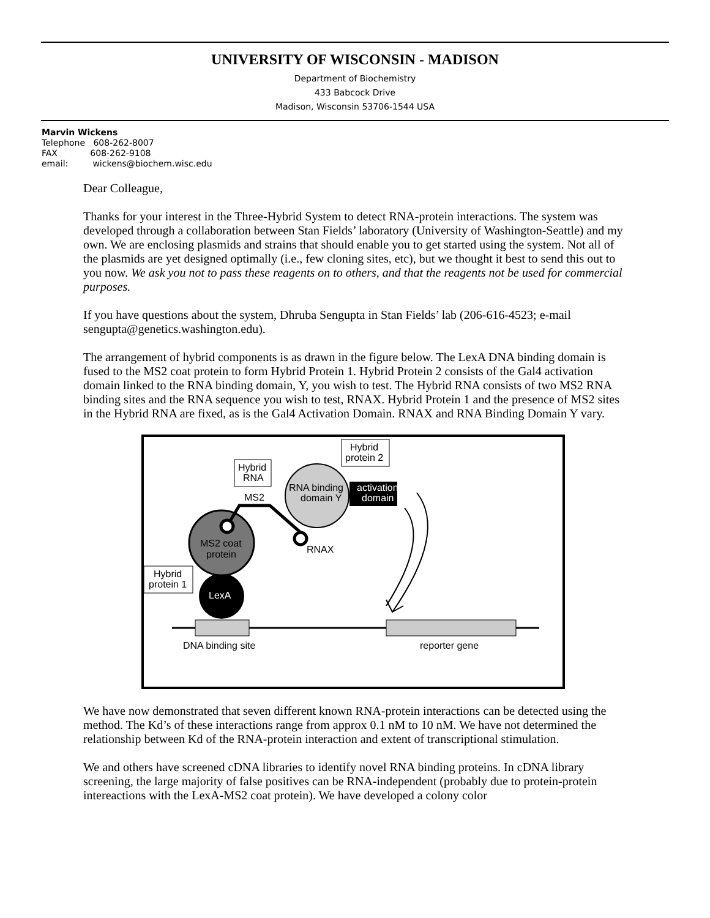UNIVERSITY OF WISCONSIN - MADISON
Department of Biochemistry
433 Babcock Drive
Madison, Wisconsin 53706-1544 USA
Marvin Wickens
Telephone 608-262-8007
FAX 608-262-9108
email: wickens@biochem.wisc.edu
Dear Colleague,
Thanks for your interest in the Three-Hybrid System to detect RNA-protein interactions. The system was developed through a collaboration between Stan Fields’ laboratory (University of Washington-Seattle) and my own. We are enclosing plasmids and strains that should enable you to get started using the system. Not all of the plasmids are yet designed optimally (i.e., few cloning sites, etc), but we thought it best to send this out to you now. We ask you not to pass these reagents on to others, and that the reagents not be used for commercial purposes.
If you have questions about the system, Dhruba Sengupta in Stan Fields’ lab (206-616-4523; e-mail sengupta@genetics.washington.edu).
The arrangement of hybrid components is as drawn in the figure below. The LexA DNA binding domain is fused to the MS2 coat protein to form Hybrid Protein 1. Hybrid Protein 2 consists of the Gal4 activation domain linked to the RNA binding domain, Y, you wish to test. The Hybrid RNA consists of two MS2 RNA binding sites and the RNA sequence you wish to test, RNAX. Hybrid Protein 1 and the presence of MS2 sites in the Hybrid RNA are fixed, as is the Gal4 Activation Domain. RNAX and RNA Binding Domain Y vary.
DNA binding site
reporter gene
LexA
MS2 coat
protein
RNA binding
domain Y
activation
domain
Hybrid
protein 1
Hybrid
RNA
MS2
RNAX
Hybrid
protein 2
We have now demonstrated that seven different known RNA-protein interactions can be detected using the method. The Kd’s of these interactions range from approx 0.1 nM to 10 nM. We have not determined the relationship between Kd of the RNA-protein interaction and extent of transcriptional stimulation.
We and others have screened cDNA libraries to identify novel RNA binding proteins. In cDNA library screening, the large majority of false positives can be RNA-independent (probably due to protein-protein intereactions with the LexA-MS2 coat protein). We have developed a colony color